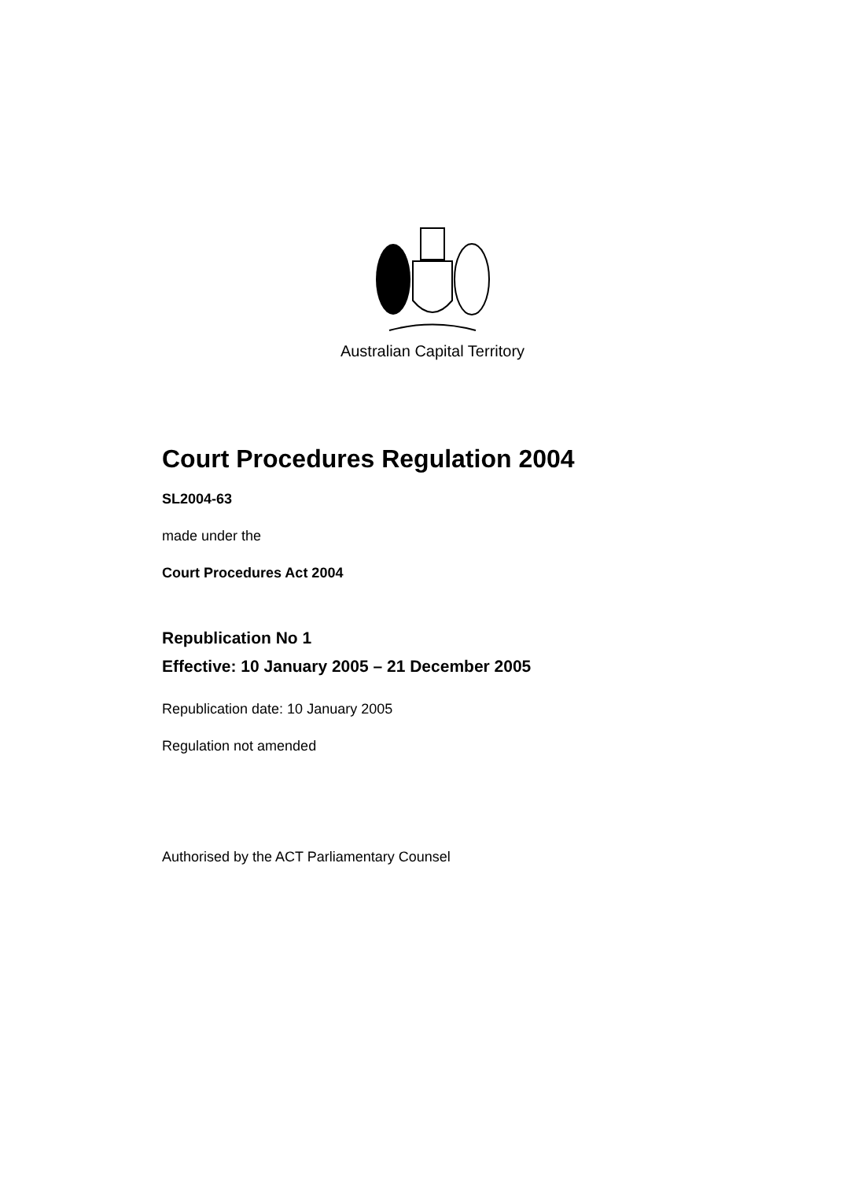Australian Capital Territory
Court Procedures Regulation 2004
SL2004-63
made under the
Court Procedures Act 2004
Republication No 1
Effective: 10 January 2005 – 21 December 2005
Republication date: 10 January 2005
Regulation not amended
Authorised by the ACT Parliamentary Counsel